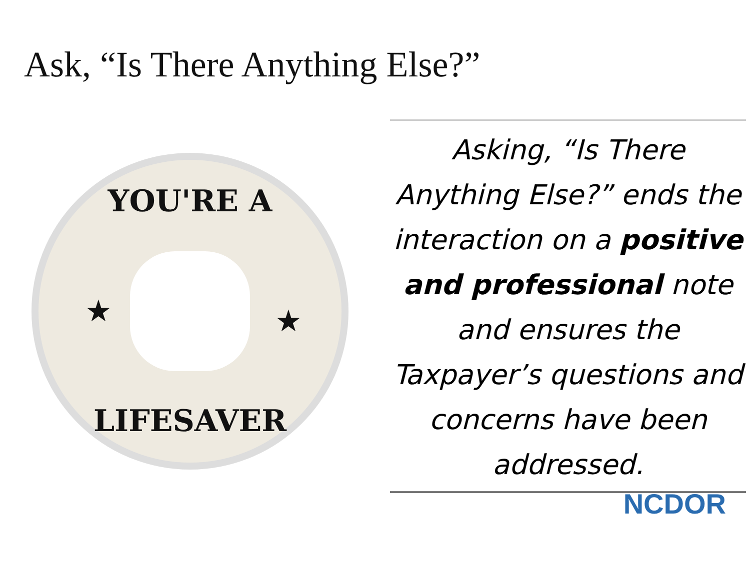Ask, “Is There Anything Else?”
YOU'RE A
LIFESAVER
★
★
Asking, “Is There Anything Else?” ends the interaction on a positive and professional note and ensures the Taxpayer’s questions and concerns have been addressed.
NCDOR